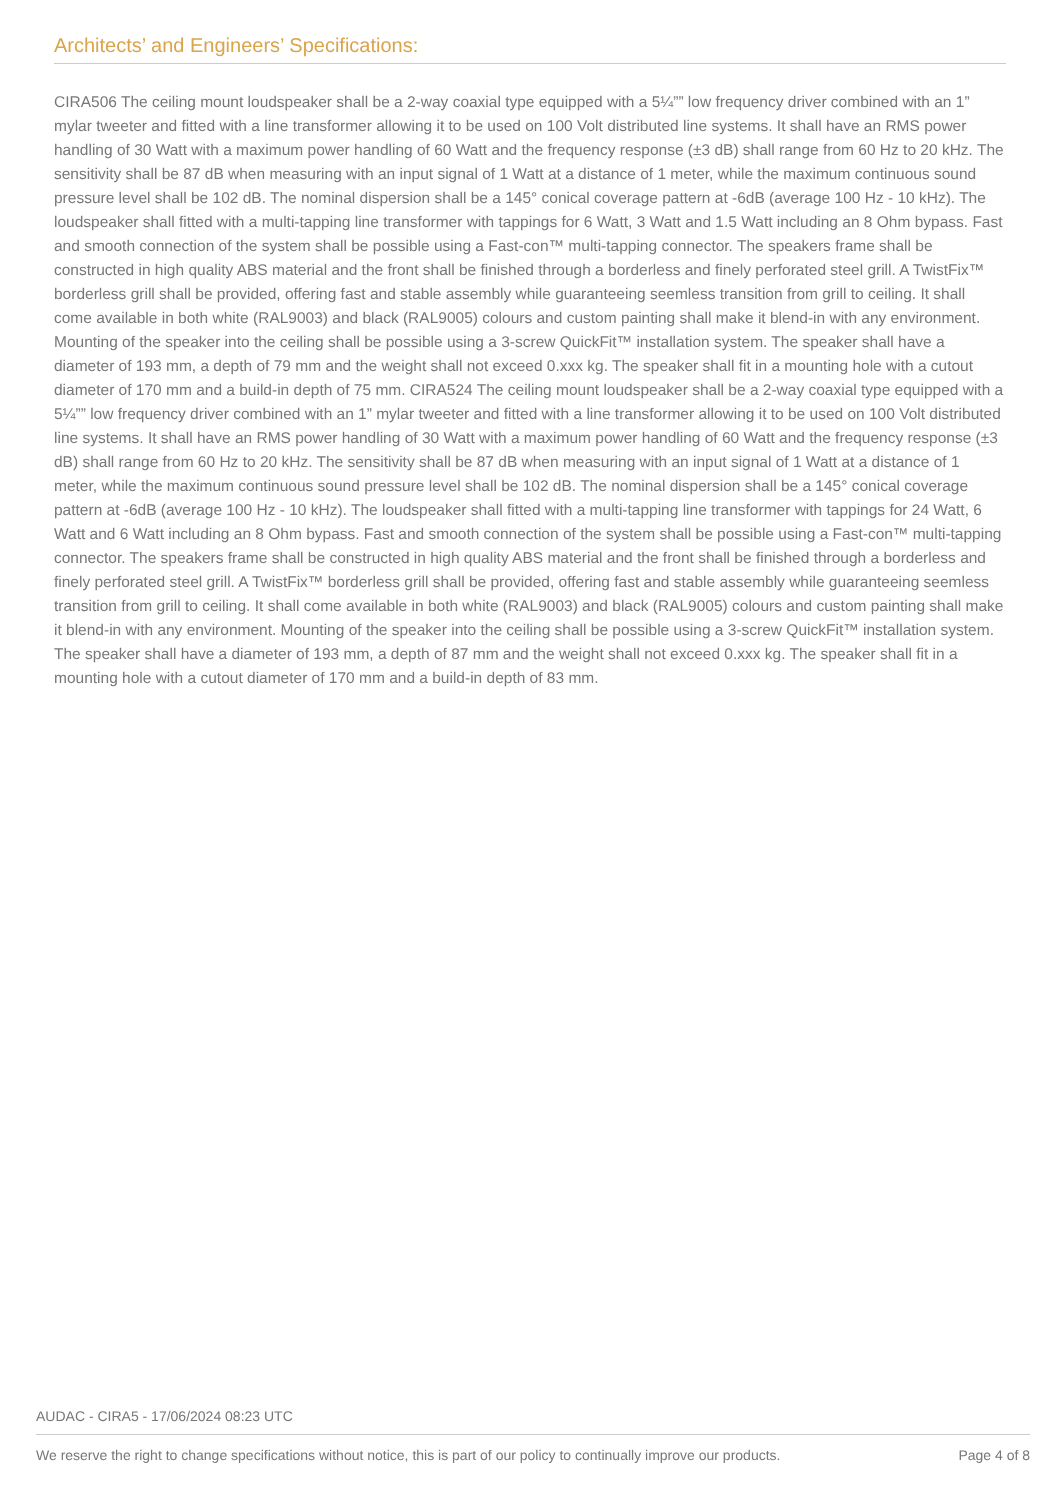Architects’ and Engineers’ Specifications:
CIRA506 The ceiling mount loudspeaker shall be a 2-way coaxial type equipped with a 5¼”” low frequency driver combined with an 1” mylar tweeter and fitted with a line transformer allowing it to be used on 100 Volt distributed line systems. It shall have an RMS power handling of 30 Watt with a maximum power handling of 60 Watt and the frequency response (±3 dB) shall range from 60 Hz to 20 kHz. The sensitivity shall be 87 dB when measuring with an input signal of 1 Watt at a distance of 1 meter, while the maximum continuous sound pressure level shall be 102 dB. The nominal dispersion shall be a 145° conical coverage pattern at -6dB (average 100 Hz - 10 kHz). The loudspeaker shall fitted with a multi-tapping line transformer with tappings for 6 Watt, 3 Watt and 1.5 Watt including an 8 Ohm bypass. Fast and smooth connection of the system shall be possible using a Fast-con™ multi-tapping connector. The speakers frame shall be constructed in high quality ABS material and the front shall be finished through a borderless and finely perforated steel grill. A TwistFix™ borderless grill shall be provided, offering fast and stable assembly while guaranteeing seemless transition from grill to ceiling. It shall come available in both white (RAL9003) and black (RAL9005) colours and custom painting shall make it blend-in with any environment. Mounting of the speaker into the ceiling shall be possible using a 3-screw QuickFit™ installation system. The speaker shall have a diameter of 193 mm, a depth of 79 mm and the weight shall not exceed 0.xxx kg. The speaker shall fit in a mounting hole with a cutout diameter of 170 mm and a build-in depth of 75 mm. CIRA524 The ceiling mount loudspeaker shall be a 2-way coaxial type equipped with a 5¼”” low frequency driver combined with an 1” mylar tweeter and fitted with a line transformer allowing it to be used on 100 Volt distributed line systems. It shall have an RMS power handling of 30 Watt with a maximum power handling of 60 Watt and the frequency response (±3 dB) shall range from 60 Hz to 20 kHz. The sensitivity shall be 87 dB when measuring with an input signal of 1 Watt at a distance of 1 meter, while the maximum continuous sound pressure level shall be 102 dB. The nominal dispersion shall be a 145° conical coverage pattern at -6dB (average 100 Hz - 10 kHz). The loudspeaker shall fitted with a multi-tapping line transformer with tappings for 24 Watt, 6 Watt and 6 Watt including an 8 Ohm bypass. Fast and smooth connection of the system shall be possible using a Fast-con™ multi-tapping connector. The speakers frame shall be constructed in high quality ABS material and the front shall be finished through a borderless and finely perforated steel grill. A TwistFix™ borderless grill shall be provided, offering fast and stable assembly while guaranteeing seemless transition from grill to ceiling. It shall come available in both white (RAL9003) and black (RAL9005) colours and custom painting shall make it blend-in with any environment. Mounting of the speaker into the ceiling shall be possible using a 3-screw QuickFit™ installation system. The speaker shall have a diameter of 193 mm, a depth of 87 mm and the weight shall not exceed 0.xxx kg. The speaker shall fit in a mounting hole with a cutout diameter of 170 mm and a build-in depth of 83 mm.
AUDAC - CIRA5 - 17/06/2024 08:23 UTC
We reserve the right to change specifications without notice, this is part of our policy to continually improve our products. Page 4 of 8